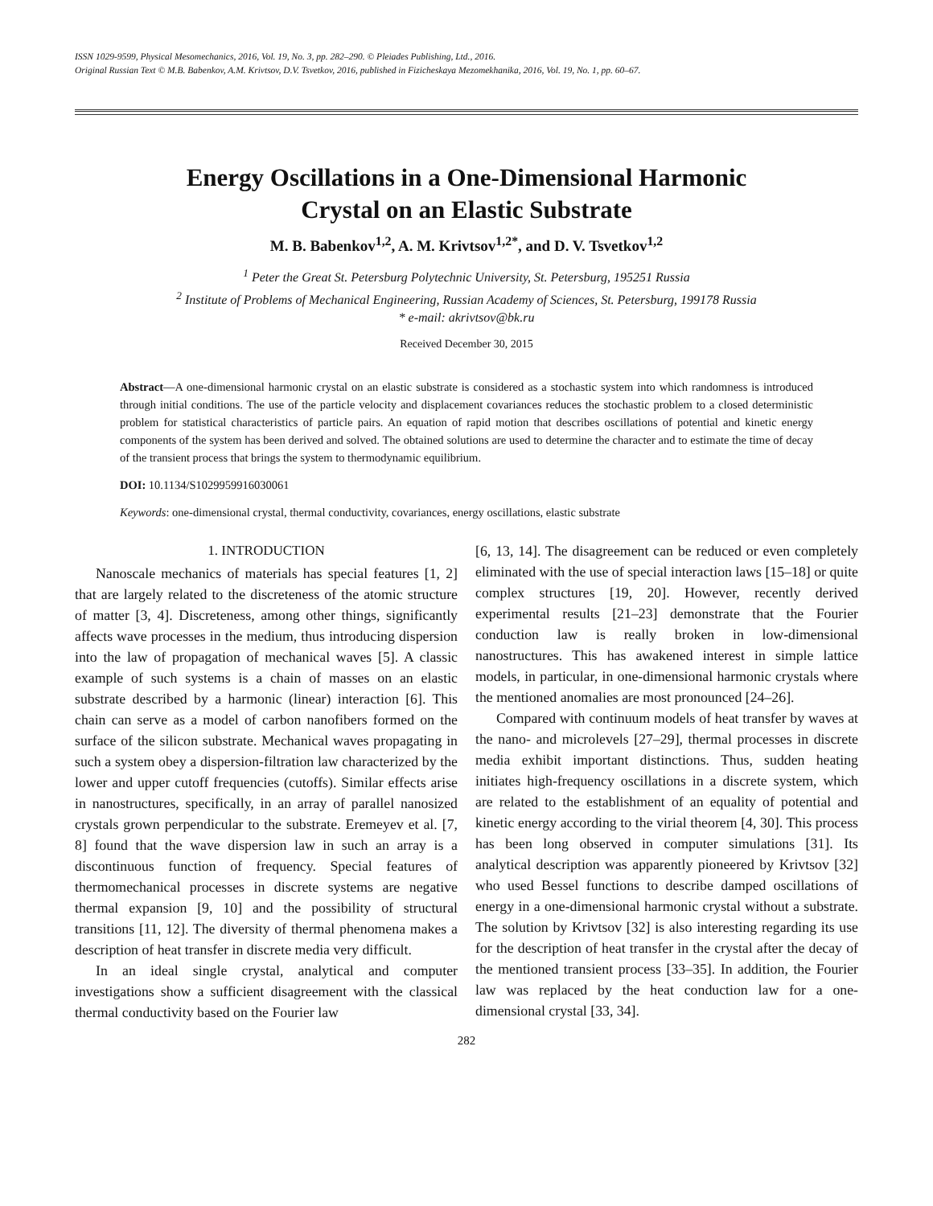ISSN 1029-9599, Physical Mesomechanics, 2016, Vol. 19, No. 3, pp. 282–290. © Pleiades Publishing, Ltd., 2016.
Original Russian Text © M.B. Babenkov, A.M. Krivtsov, D.V. Tsvetkov, 2016, published in Fizicheskaya Mezomekhanika, 2016, Vol. 19, No. 1, pp. 60–67.
Energy Oscillations in a One-Dimensional Harmonic
Crystal on an Elastic Substrate
M. B. Babenkov<sup>1,2</sup>, A. M. Krivtsov<sup>1,2*</sup>, and D. V. Tsvetkov<sup>1,2</sup>
<sup>1</sup> Peter the Great St. Petersburg Polytechnic University, St. Petersburg, 195251 Russia
<sup>2</sup> Institute of Problems of Mechanical Engineering, Russian Academy of Sciences, St. Petersburg, 199178 Russia
* e-mail: akrivtsov@bk.ru
Received December 30, 2015
Abstract—A one-dimensional harmonic crystal on an elastic substrate is considered as a stochastic system into which randomness is introduced through initial conditions. The use of the particle velocity and displacement covariances reduces the stochastic problem to a closed deterministic problem for statistical characteristics of particle pairs. An equation of rapid motion that describes oscillations of potential and kinetic energy components of the system has been derived and solved. The obtained solutions are used to determine the character and to estimate the time of decay of the transient process that brings the system to thermodynamic equilibrium.
DOI: 10.1134/S1029959916030061
Keywords: one-dimensional crystal, thermal conductivity, covariances, energy oscillations, elastic substrate
1. INTRODUCTION
Nanoscale mechanics of materials has special features [1, 2] that are largely related to the discreteness of the atomic structure of matter [3, 4]. Discreteness, among other things, significantly affects wave processes in the medium, thus introducing dispersion into the law of propagation of mechanical waves [5]. A classic example of such systems is a chain of masses on an elastic substrate described by a harmonic (linear) interaction [6]. This chain can serve as a model of carbon nanofibers formed on the surface of the silicon substrate. Mechanical waves propagating in such a system obey a dispersion-filtration law characterized by the lower and upper cutoff frequencies (cutoffs). Similar effects arise in nanostructures, specifically, in an array of parallel nanosized crystals grown perpendicular to the substrate. Eremeyev et al. [7, 8] found that the wave dispersion law in such an array is a discontinuous function of frequency. Special features of thermomechanical processes in discrete systems are negative thermal expansion [9, 10] and the possibility of structural transitions [11, 12]. The diversity of thermal phenomena makes a description of heat transfer in discrete media very difficult.
In an ideal single crystal, analytical and computer investigations show a sufficient disagreement with the classical thermal conductivity based on the Fourier law
[6, 13, 14]. The disagreement can be reduced or even completely eliminated with the use of special interaction laws [15–18] or quite complex structures [19, 20]. However, recently derived experimental results [21–23] demonstrate that the Fourier conduction law is really broken in low-dimensional nanostructures. This has awakened interest in simple lattice models, in particular, in one-dimensional harmonic crystals where the mentioned anomalies are most pronounced [24–26].
Compared with continuum models of heat transfer by waves at the nano- and microlevels [27–29], thermal processes in discrete media exhibit important distinctions. Thus, sudden heating initiates high-frequency oscillations in a discrete system, which are related to the establishment of an equality of potential and kinetic energy according to the virial theorem [4, 30]. This process has been long observed in computer simulations [31]. Its analytical description was apparently pioneered by Krivtsov [32] who used Bessel functions to describe damped oscillations of energy in a one-dimensional harmonic crystal without a substrate. The solution by Krivtsov [32] is also interesting regarding its use for the description of heat transfer in the crystal after the decay of the mentioned transient process [33–35]. In addition, the Fourier law was replaced by the heat conduction law for a one-dimensional crystal [33, 34].
282